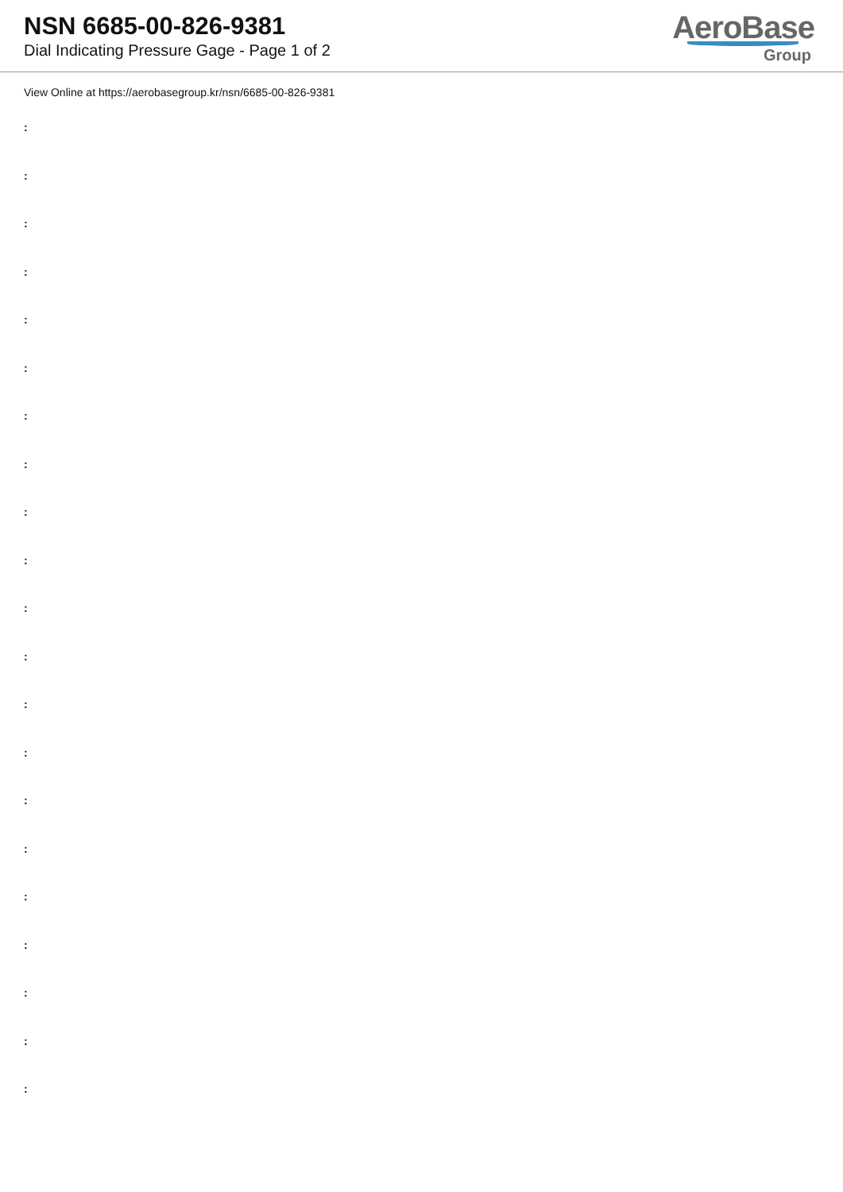NSN 6685-00-826-9381
Dial Indicating Pressure Gage - Page 1 of 2
AeroBase
Group
View Online at https://aerobasegroup.kr/nsn/6685-00-826-9381
:
:
:
:
:
:
:
:
:
:
:
:
:
:
:
:
:
:
:
:
: